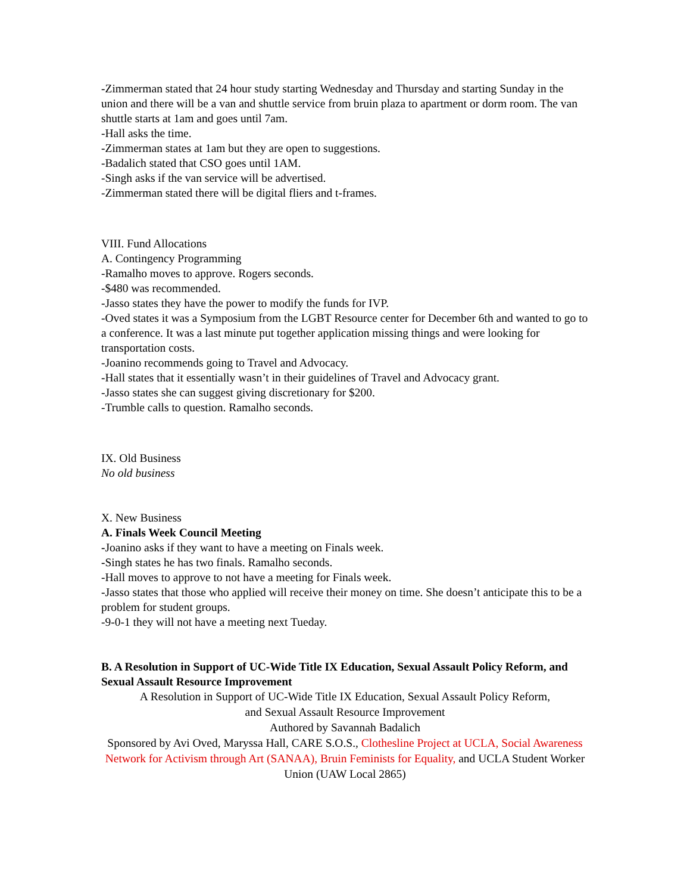-Zimmerman stated that 24 hour study starting Wednesday and Thursday and starting Sunday in the union and there will be a van and shuttle service from bruin plaza to apartment or dorm room. The van shuttle starts at 1am and goes until 7am.
-Hall asks the time.
-Zimmerman states at 1am but they are open to suggestions.
-Badalich stated that CSO goes until 1AM.
-Singh asks if the van service will be advertised.
-Zimmerman stated there will be digital fliers and t-frames.
VIII. Fund Allocations
A. Contingency Programming
-Ramalho moves to approve. Rogers seconds.
-$480 was recommended.
-Jasso states they have the power to modify the funds for IVP.
-Oved states it was a Symposium from the LGBT Resource center for December 6th and wanted to go to a conference. It was a last minute put together application missing things and were looking for transportation costs.
-Joanino recommends going to Travel and Advocacy.
-Hall states that it essentially wasn’t in their guidelines of Travel and Advocacy grant.
-Jasso states she can suggest giving discretionary for $200.
-Trumble calls to question. Ramalho seconds.
IX. Old Business
No old business
X. New Business
A. Finals Week Council Meeting
-Joanino asks if they want to have a meeting on Finals week.
-Singh states he has two finals. Ramalho seconds.
-Hall moves to approve to not have a meeting for Finals week.
-Jasso states that those who applied will receive their money on time. She doesn’t anticipate this to be a problem for student groups.
-9-0-1 they will not have a meeting next Tueday.
B. A Resolution in Support of UC-Wide Title IX Education, Sexual Assault Policy Reform, and Sexual Assault Resource Improvement
A Resolution in Support of UC-Wide Title IX Education, Sexual Assault Policy Reform,
and Sexual Assault Resource Improvement
Authored by Savannah Badalich
Sponsored by Avi Oved, Maryssa Hall, CARE S.O.S., Clothesline Project at UCLA, Social Awareness Network for Activism through Art (SANAA), Bruin Feminists for Equality, and UCLA Student Worker Union (UAW Local 2865)